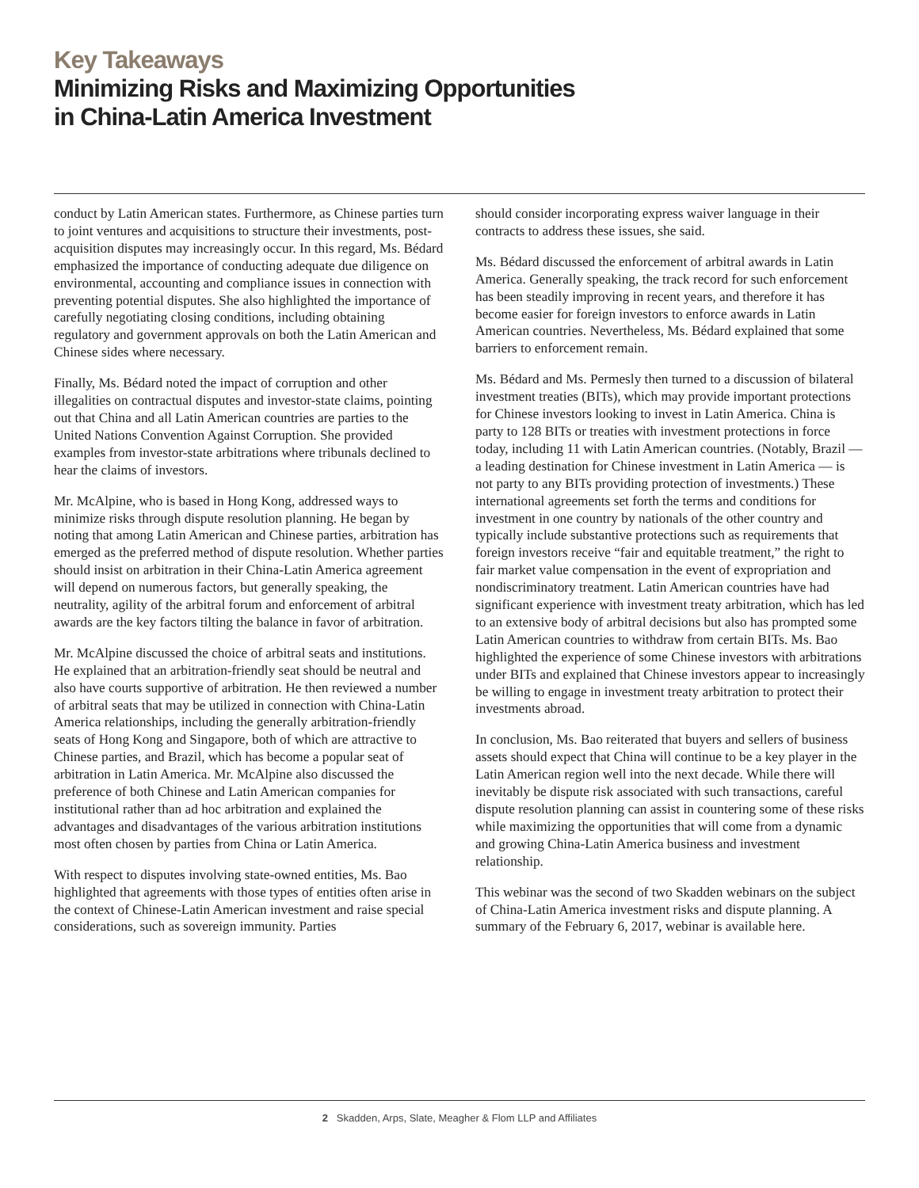Key Takeaways
Minimizing Risks and Maximizing Opportunities
in China-Latin America Investment
conduct by Latin American states. Furthermore, as Chinese parties turn to joint ventures and acquisitions to structure their investments, post-acquisition disputes may increasingly occur. In this regard, Ms. Bédard emphasized the importance of conducting adequate due diligence on environmental, accounting and compliance issues in connection with preventing potential disputes. She also highlighted the importance of carefully negotiating closing conditions, including obtaining regulatory and government approvals on both the Latin American and Chinese sides where necessary.
Finally, Ms. Bédard noted the impact of corruption and other illegalities on contractual disputes and investor-state claims, pointing out that China and all Latin American countries are parties to the United Nations Convention Against Corruption. She provided examples from investor-state arbitrations where tribunals declined to hear the claims of investors.
Mr. McAlpine, who is based in Hong Kong, addressed ways to minimize risks through dispute resolution planning. He began by noting that among Latin American and Chinese parties, arbitration has emerged as the preferred method of dispute resolution. Whether parties should insist on arbitration in their China-Latin America agreement will depend on numerous factors, but generally speaking, the neutrality, agility of the arbitral forum and enforcement of arbitral awards are the key factors tilting the balance in favor of arbitration.
Mr. McAlpine discussed the choice of arbitral seats and institutions. He explained that an arbitration-friendly seat should be neutral and also have courts supportive of arbitration. He then reviewed a number of arbitral seats that may be utilized in connection with China-Latin America relationships, including the generally arbitration-friendly seats of Hong Kong and Singapore, both of which are attractive to Chinese parties, and Brazil, which has become a popular seat of arbitration in Latin America. Mr. McAlpine also discussed the preference of both Chinese and Latin American companies for institutional rather than ad hoc arbitration and explained the advantages and disadvantages of the various arbitration institutions most often chosen by parties from China or Latin America.
With respect to disputes involving state-owned entities, Ms. Bao highlighted that agreements with those types of entities often arise in the context of Chinese-Latin American investment and raise special considerations, such as sovereign immunity. Parties
should consider incorporating express waiver language in their contracts to address these issues, she said.
Ms. Bédard discussed the enforcement of arbitral awards in Latin America. Generally speaking, the track record for such enforcement has been steadily improving in recent years, and therefore it has become easier for foreign investors to enforce awards in Latin American countries. Nevertheless, Ms. Bédard explained that some barriers to enforcement remain.
Ms. Bédard and Ms. Permesly then turned to a discussion of bilateral investment treaties (BITs), which may provide important protections for Chinese investors looking to invest in Latin America. China is party to 128 BITs or treaties with investment protections in force today, including 11 with Latin American countries. (Notably, Brazil — a leading destination for Chinese investment in Latin America — is not party to any BITs providing protection of investments.) These international agreements set forth the terms and conditions for investment in one country by nationals of the other country and typically include substantive protections such as requirements that foreign investors receive “fair and equitable treatment,” the right to fair market value compensation in the event of expropriation and nondiscriminatory treatment. Latin American countries have had significant experience with investment treaty arbitration, which has led to an extensive body of arbitral decisions but also has prompted some Latin American countries to withdraw from certain BITs. Ms. Bao highlighted the experience of some Chinese investors with arbitrations under BITs and explained that Chinese investors appear to increasingly be willing to engage in investment treaty arbitration to protect their investments abroad.
In conclusion, Ms. Bao reiterated that buyers and sellers of business assets should expect that China will continue to be a key player in the Latin American region well into the next decade. While there will inevitably be dispute risk associated with such transactions, careful dispute resolution planning can assist in countering some of these risks while maximizing the opportunities that will come from a dynamic and growing China-Latin America business and investment relationship.
This webinar was the second of two Skadden webinars on the subject of China-Latin America investment risks and dispute planning. A summary of the February 6, 2017, webinar is available here.
2 Skadden, Arps, Slate, Meagher & Flom LLP and Affiliates